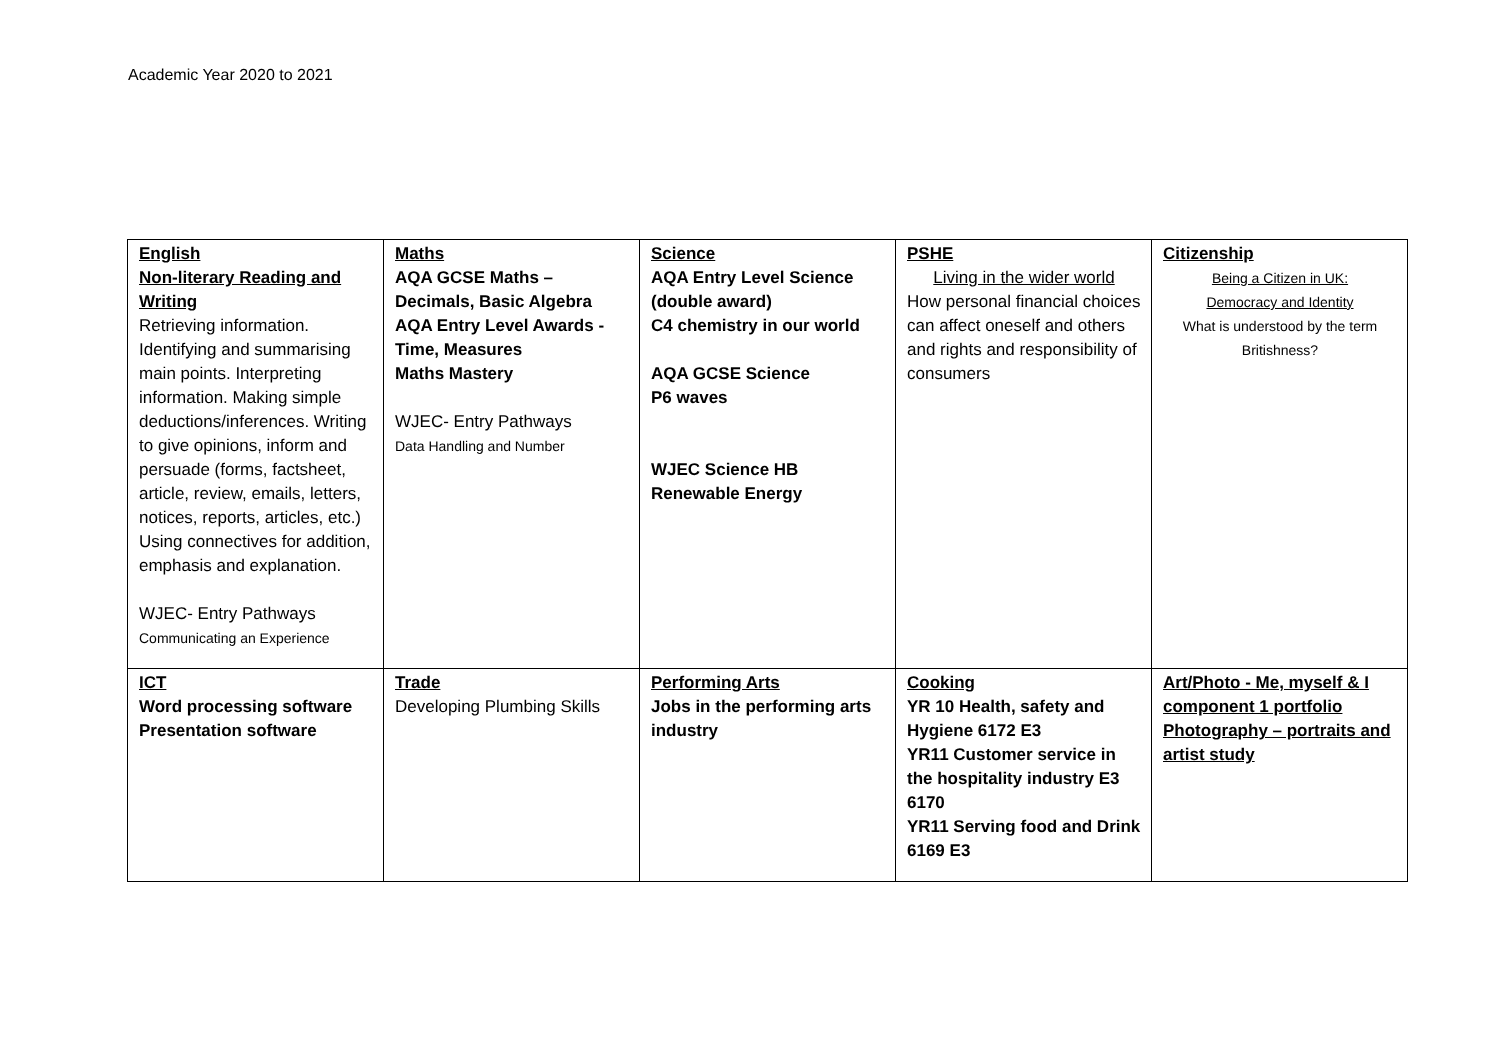Academic Year 2020 to 2021
| English Non-literary Reading and Writing Retrieving information. Identifying and summarising main points. Interpreting information. Making simple deductions/inferences. Writing to give opinions, inform and persuade (forms, factsheet, article, review, emails, letters, notices, reports, articles, etc.) Using connectives for addition, emphasis and explanation. WJEC- Entry Pathways Communicating an Experience | Maths AQA GCSE Maths – Decimals, Basic Algebra AQA Entry Level Awards - Time, Measures Maths Mastery WJEC- Entry Pathways Data Handling and Number | Science AQA Entry Level Science (double award) C4 chemistry in our world AQA GCSE Science P6 waves WJEC Science HB Renewable Energy | PSHE Living in the wider world How personal financial choices can affect oneself and others and rights and responsibility of consumers | Citizenship Being a Citizen in UK: Democracy and Identity What is understood by the term Britishness? |
| ICT Word processing software Presentation software | Trade Developing Plumbing Skills | Performing Arts Jobs in the performing arts industry | Cooking YR 10 Health, safety and Hygiene 6172 E3 YR11 Customer service in the hospitality industry E3 6170 YR11 Serving food and Drink 6169 E3 | Art/Photo - Me, myself & I component 1 portfolio Photography – portraits and artist study |